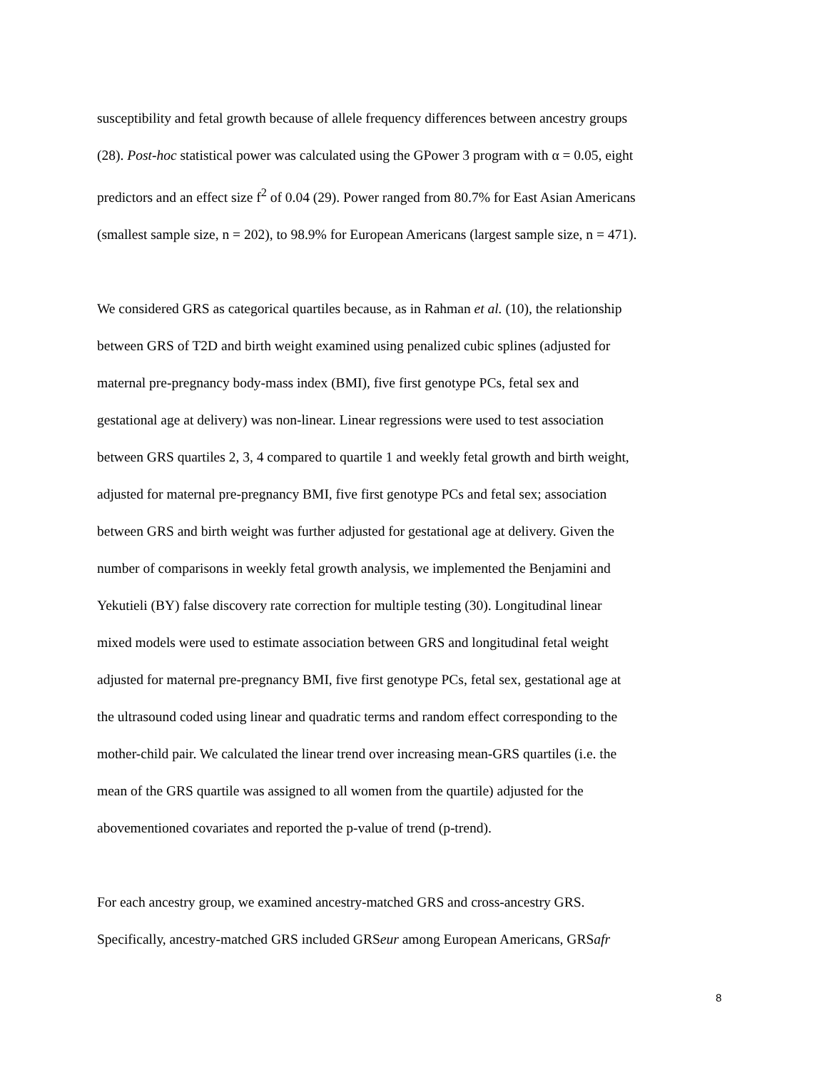susceptibility and fetal growth because of allele frequency differences between ancestry groups
(28). Post-hoc statistical power was calculated using the GPower 3 program with α = 0.05, eight
predictors and an effect size f<sup>2</sup> of 0.04 (29). Power ranged from 80.7% for East Asian Americans
(smallest sample size, n = 202), to 98.9% for European Americans (largest sample size, n = 471).
We considered GRS as categorical quartiles because, as in Rahman et al. (10), the relationship
between GRS of T2D and birth weight examined using penalized cubic splines (adjusted for
maternal pre-pregnancy body-mass index (BMI), five first genotype PCs, fetal sex and
gestational age at delivery) was non-linear. Linear regressions were used to test association
between GRS quartiles 2, 3, 4 compared to quartile 1 and weekly fetal growth and birth weight,
adjusted for maternal pre-pregnancy BMI, five first genotype PCs and fetal sex; association
between GRS and birth weight was further adjusted for gestational age at delivery. Given the
number of comparisons in weekly fetal growth analysis, we implemented the Benjamini and
Yekutieli (BY) false discovery rate correction for multiple testing (30). Longitudinal linear
mixed models were used to estimate association between GRS and longitudinal fetal weight
adjusted for maternal pre-pregnancy BMI, five first genotype PCs, fetal sex, gestational age at
the ultrasound coded using linear and quadratic terms and random effect corresponding to the
mother-child pair. We calculated the linear trend over increasing mean-GRS quartiles (i.e. the
mean of the GRS quartile was assigned to all women from the quartile) adjusted for the
abovementioned covariates and reported the p-value of trend (p-trend).
For each ancestry group, we examined ancestry-matched GRS and cross-ancestry GRS.
Specifically, ancestry-matched GRS included GRSeur among European Americans, GRSafr
8